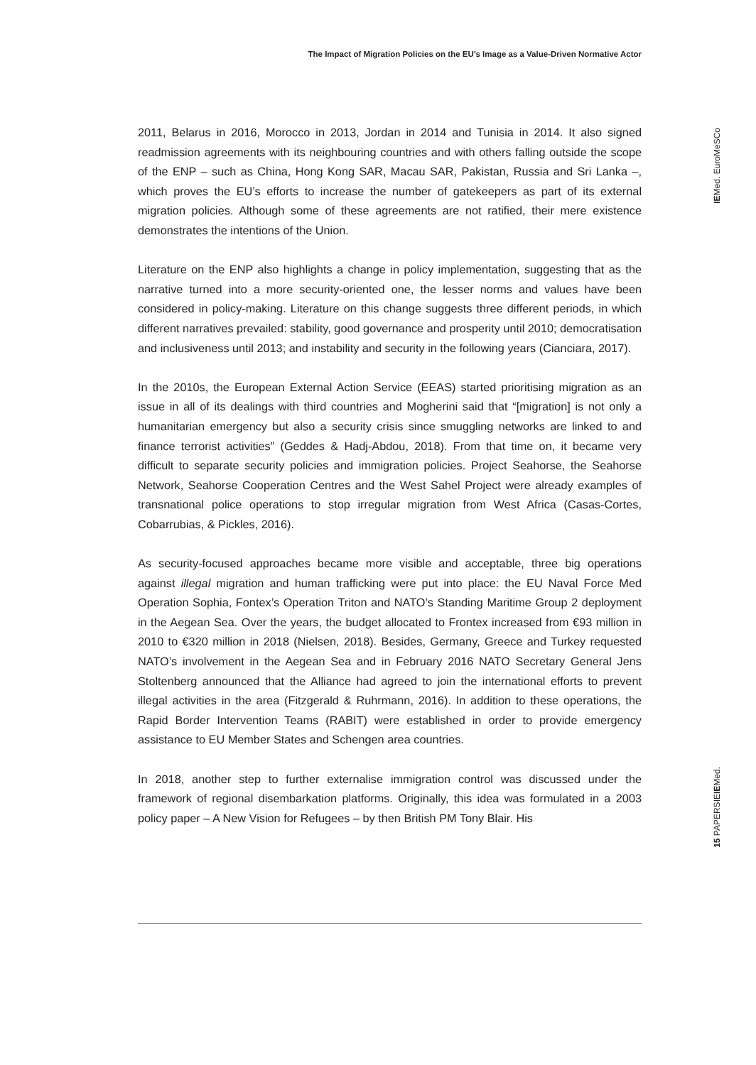The Impact of Migration Policies on the EU’s Image as a Value-Driven Normative Actor
IEMed. EuroMeSCo
2011, Belarus in 2016, Morocco in 2013, Jordan in 2014 and Tunisia in 2014. It also signed readmission agreements with its neighbouring countries and with others falling outside the scope of the ENP – such as China, Hong Kong SAR, Macau SAR, Pakistan, Russia and Sri Lanka –, which proves the EU’s efforts to increase the number of gatekeepers as part of its external migration policies. Although some of these agreements are not ratified, their mere existence demonstrates the intentions of the Union.
Literature on the ENP also highlights a change in policy implementation, suggesting that as the narrative turned into a more security-oriented one, the lesser norms and values have been considered in policy-making. Literature on this change suggests three different periods, in which different narratives prevailed: stability, good governance and prosperity until 2010; democratisation and inclusiveness until 2013; and instability and security in the following years (Cianciara, 2017).
In the 2010s, the European External Action Service (EEAS) started prioritising migration as an issue in all of its dealings with third countries and Mogherini said that “[migration] is not only a humanitarian emergency but also a security crisis since smuggling networks are linked to and finance terrorist activities” (Geddes & Hadj-Abdou, 2018). From that time on, it became very difficult to separate security policies and immigration policies. Project Seahorse, the Seahorse Network, Seahorse Cooperation Centres and the West Sahel Project were already examples of transnational police operations to stop irregular migration from West Africa (Casas-Cortes, Cobarrubias, & Pickles, 2016).
As security-focused approaches became more visible and acceptable, three big operations against illegal migration and human trafficking were put into place: the EU Naval Force Med Operation Sophia, Fontex’s Operation Triton and NATO’s Standing Maritime Group 2 deployment in the Aegean Sea. Over the years, the budget allocated to Frontex increased from €93 million in 2010 to €320 million in 2018 (Nielsen, 2018). Besides, Germany, Greece and Turkey requested NATO’s involvement in the Aegean Sea and in February 2016 NATO Secretary General Jens Stoltenberg announced that the Alliance had agreed to join the international efforts to prevent illegal activities in the area (Fitzgerald & Ruhrmann, 2016). In addition to these operations, the Rapid Border Intervention Teams (RABIT) were established in order to provide emergency assistance to EU Member States and Schengen area countries.
In 2018, another step to further externalise immigration control was discussed under the framework of regional disembarkation platforms. Originally, this idea was formulated in a 2003 policy paper – A New Vision for Refugees – by then British PM Tony Blair. His
15 PAPERSIEIEMed.